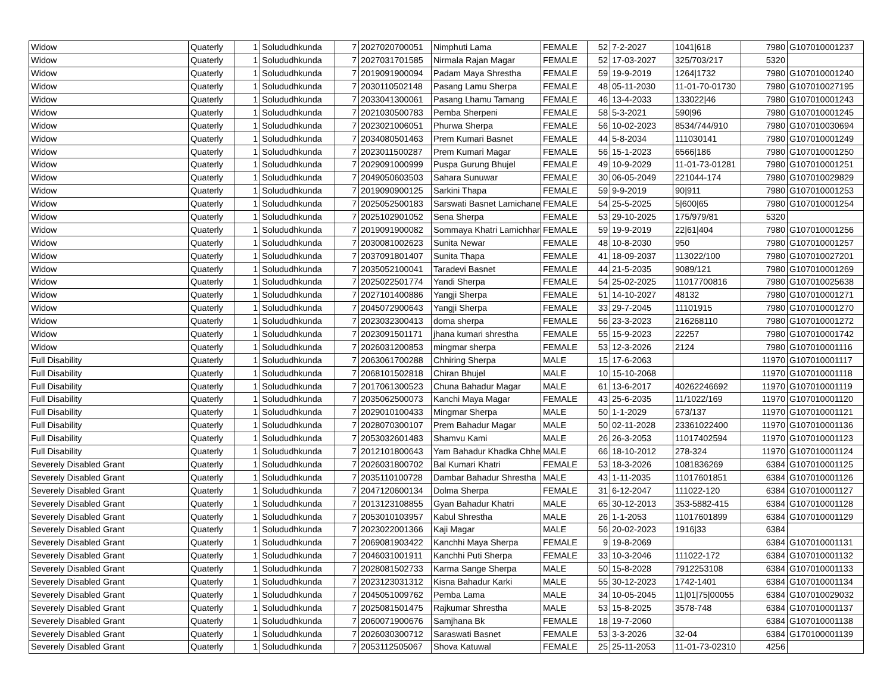| Widow | Quaterly | 1 | Solududhkunda | 7 | 2027020700051 | Nimphuti Lama | FEMALE | 52 | 7-2-2027 | 1041/618 | 7980 | G107010001237 |
| Widow | Quaterly | 1 | Solududhkunda | 7 | 2027031701585 | Nirmala Rajan Magar | FEMALE | 52 | 17-03-2027 | 325/703/217 | 5320 | |
| Widow | Quaterly | 1 | Solududhkunda | 7 | 2019091900094 | Padam Maya Shrestha | FEMALE | 59 | 19-9-2019 | 1264/1732 | 7980 | G107010001240 |
| Widow | Quaterly | 1 | Solududhkunda | 7 | 2030110502148 | Pasang Lamu Sherpa | FEMALE | 48 | 05-11-2030 | 11-01-70-01730 | 7980 | G107010027195 |
| Widow | Quaterly | 1 | Solududhkunda | 7 | 2033041300061 | Pasang Lhamu Tamang | FEMALE | 46 | 13-4-2033 | 133022/46 | 7980 | G107010001243 |
| Widow | Quaterly | 1 | Solududhkunda | 7 | 2021030500783 | Pemba Sherpeni | FEMALE | 58 | 5-3-2021 | 590/96 | 7980 | G107010001245 |
| Widow | Quaterly | 1 | Solududhkunda | 7 | 2023021006051 | Phurwa Sherpa | FEMALE | 56 | 10-02-2023 | 8534/744/910 | 7980 | G107010030694 |
| Widow | Quaterly | 1 | Solududhkunda | 7 | 2034080501463 | Prem Kumari Basnet | FEMALE | 44 | 5-8-2034 | 111030141 | 7980 | G107010001249 |
| Widow | Quaterly | 1 | Solududhkunda | 7 | 2023011500287 | Prem Kumari Magar | FEMALE | 56 | 15-1-2023 | 6566/186 | 7980 | G107010001250 |
| Widow | Quaterly | 1 | Solududhkunda | 7 | 2029091000999 | Puspa Gurung Bhujel | FEMALE | 49 | 10-9-2029 | 11-01-73-01281 | 7980 | G107010001251 |
| Widow | Quaterly | 1 | Solududhkunda | 7 | 2049050603503 | Sahara Sunuwar | FEMALE | 30 | 06-05-2049 | 221044-174 | 7980 | G107010029829 |
| Widow | Quaterly | 1 | Solududhkunda | 7 | 2019090900125 | Sarkini Thapa | FEMALE | 59 | 9-9-2019 | 90/911 | 7980 | G107010001253 |
| Widow | Quaterly | 1 | Solududhkunda | 7 | 2025052500183 | Sarswati Basnet Lamichane | FEMALE | 54 | 25-5-2025 | 5/600/65 | 7980 | G107010001254 |
| Widow | Quaterly | 1 | Solududhkunda | 7 | 2025102901052 | Sena Sherpa | FEMALE | 53 | 29-10-2025 | 175/979/81 | 5320 | |
| Widow | Quaterly | 1 | Solududhkunda | 7 | 2019091900082 | Sommaya Khatri Lamichhar | FEMALE | 59 | 19-9-2019 | 22/61/404 | 7980 | G107010001256 |
| Widow | Quaterly | 1 | Solududhkunda | 7 | 2030081002623 | Sunita Newar | FEMALE | 48 | 10-8-2030 | 950 | 7980 | G107010001257 |
| Widow | Quaterly | 1 | Solududhkunda | 7 | 2037091801407 | Sunita Thapa | FEMALE | 41 | 18-09-2037 | 113022/100 | 7980 | G107010027201 |
| Widow | Quaterly | 1 | Solududhkunda | 7 | 2035052100041 | Taradevi Basnet | FEMALE | 44 | 21-5-2035 | 9089/121 | 7980 | G107010001269 |
| Widow | Quaterly | 1 | Solududhkunda | 7 | 2025022501774 | Yandi Sherpa | FEMALE | 54 | 25-02-2025 | 11017700816 | 7980 | G107010025638 |
| Widow | Quaterly | 1 | Solududhkunda | 7 | 2027101400886 | Yangji Sherpa | FEMALE | 51 | 14-10-2027 | 48132 | 7980 | G107010001271 |
| Widow | Quaterly | 1 | Solududhkunda | 7 | 2045072900643 | Yangji Sherpa | FEMALE | 33 | 29-7-2045 | 11101915 | 7980 | G107010001270 |
| Widow | Quaterly | 1 | Solududhkunda | 7 | 2023032300413 | doma sherpa | FEMALE | 56 | 23-3-2023 | 216268110 | 7980 | G107010001272 |
| Widow | Quaterly | 1 | Solududhkunda | 7 | 2023091501171 | jhana kumari shrestha | FEMALE | 55 | 15-9-2023 | 22257 | 7980 | G107010001742 |
| Widow | Quaterly | 1 | Solududhkunda | 7 | 2026031200853 | mingmar sherpa | FEMALE | 53 | 12-3-2026 | 2124 | 7980 | G107010001116 |
| Full Disability | Quaterly | 1 | Solududhkunda | 7 | 2063061700288 | Chhiring Sherpa | MALE | 15 | 17-6-2063 | | 11970 | G107010001117 |
| Full Disability | Quaterly | 1 | Solududhkunda | 7 | 2068101502818 | Chiran Bhujel | MALE | 10 | 15-10-2068 | | 11970 | G107010001118 |
| Full Disability | Quaterly | 1 | Solududhkunda | 7 | 2017061300523 | Chuna Bahadur Magar | MALE | 61 | 13-6-2017 | 40262246692 | 11970 | G107010001119 |
| Full Disability | Quaterly | 1 | Solududhkunda | 7 | 2035062500073 | Kanchi Maya Magar | FEMALE | 43 | 25-6-2035 | 11/1022/169 | 11970 | G107010001120 |
| Full Disability | Quaterly | 1 | Solududhkunda | 7 | 2029010100433 | Mingmar Sherpa | MALE | 50 | 1-1-2029 | 673/137 | 11970 | G107010001121 |
| Full Disability | Quaterly | 1 | Solududhkunda | 7 | 2028070300107 | Prem Bahadur Magar | MALE | 50 | 02-11-2028 | 23361022400 | 11970 | G107010001136 |
| Full Disability | Quaterly | 1 | Solududhkunda | 7 | 2053032601483 | Shamvu Kami | MALE | 26 | 26-3-2053 | 11017402594 | 11970 | G107010001123 |
| Full Disability | Quaterly | 1 | Solududhkunda | 7 | 2012101800643 | Yam Bahadur Khadka Chhe | MALE | 66 | 18-10-2012 | 278-324 | 11970 | G107010001124 |
| Severely Disabled Grant | Quaterly | 1 | Solududhkunda | 7 | 2026031800702 | Bal Kumari Khatri | FEMALE | 53 | 18-3-2026 | 1081836269 | 6384 | G107010001125 |
| Severely Disabled Grant | Quaterly | 1 | Solududhkunda | 7 | 2035110100728 | Dambar Bahadur Shrestha | MALE | 43 | 1-11-2035 | 11017601851 | 6384 | G107010001126 |
| Severely Disabled Grant | Quaterly | 1 | Solududhkunda | 7 | 2047120600134 | Dolma Sherpa | FEMALE | 31 | 6-12-2047 | 111022-120 | 6384 | G107010001127 |
| Severely Disabled Grant | Quaterly | 1 | Solududhkunda | 7 | 2013123108855 | Gyan Bahadur Khatri | MALE | 65 | 30-12-2013 | 353-5882-415 | 6384 | G107010001128 |
| Severely Disabled Grant | Quaterly | 1 | Solududhkunda | 7 | 2053010103957 | Kabul Shrestha | MALE | 26 | 1-1-2053 | 11017601899 | 6384 | G107010001129 |
| Severely Disabled Grant | Quaterly | 1 | Solududhkunda | 7 | 2023022001366 | Kaji Magar | MALE | 56 | 20-02-2023 | 1916/33 | 6384 | |
| Severely Disabled Grant | Quaterly | 1 | Solududhkunda | 7 | 2069081903422 | Kanchhi Maya Sherpa | FEMALE | 9 | 19-8-2069 | | 6384 | G107010001131 |
| Severely Disabled Grant | Quaterly | 1 | Solududhkunda | 7 | 2046031001911 | Kanchhi Puti Sherpa | FEMALE | 33 | 10-3-2046 | 111022-172 | 6384 | G107010001132 |
| Severely Disabled Grant | Quaterly | 1 | Solududhkunda | 7 | 2028081502733 | Karma Sange Sherpa | MALE | 50 | 15-8-2028 | 7912253108 | 6384 | G107010001133 |
| Severely Disabled Grant | Quaterly | 1 | Solududhkunda | 7 | 2023123031312 | Kisna Bahadur Karki | MALE | 55 | 30-12-2023 | 1742-1401 | 6384 | G107010001134 |
| Severely Disabled Grant | Quaterly | 1 | Solududhkunda | 7 | 2045051009762 | Pemba Lama | MALE | 34 | 10-05-2045 | 11/01/75/00055 | 6384 | G107010029032 |
| Severely Disabled Grant | Quaterly | 1 | Solududhkunda | 7 | 2025081501475 | Rajkumar Shrestha | MALE | 53 | 15-8-2025 | 3578-748 | 6384 | G107010001137 |
| Severely Disabled Grant | Quaterly | 1 | Solududhkunda | 7 | 2060071900676 | Samjhana Bk | FEMALE | 18 | 19-7-2060 | | 6384 | G107010001138 |
| Severely Disabled Grant | Quaterly | 1 | Solududhkunda | 7 | 2026030300712 | Saraswati Basnet | FEMALE | 53 | 3-3-2026 | 32-04 | 6384 | G170100001139 |
| Severely Disabled Grant | Quaterly | 1 | Solududhkunda | 7 | 2053112505067 | Shova Katuwal | FEMALE | 25 | 25-11-2053 | 11-01-73-02310 | 4256 | |